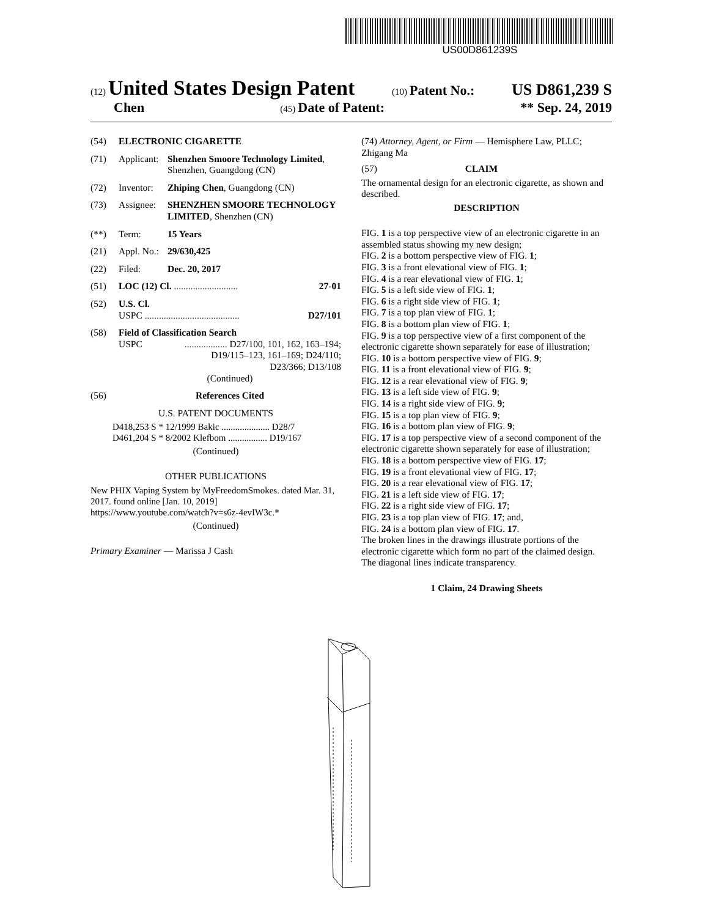US00D861239S
(12) United States Design Patent (10) Patent No.: US D861,239 S
Chen (45) Date of Patent: ** Sep. 24, 2019
(54) ELECTRONIC CIGARETTE
(71) Applicant: Shenzhen Smoore Technology Limited, Shenzhen, Guangdong (CN)
(72) Inventor: Zhiping Chen, Guangdong (CN)
(73) Assignee: SHENZHEN SMOORE TECHNOLOGY LIMITED, Shenzhen (CN)
(**) Term: 15 Years
(21) Appl. No.: 29/630,425
(22) Filed: Dec. 20, 2017
(51) LOC (12) Cl. ........................... 27-01
(52) U.S. Cl.
USPC ........................................ D27/101
(58) Field of Classification Search
USPC .................. D27/100, 101, 162, 163–194;
D19/115–123, 161–169; D24/110;
D23/366; D13/108
(Continued)
(56) References Cited
U.S. PATENT DOCUMENTS
D418,253 S * 12/1999 Bakic ..................... D28/7
D461,204 S * 8/2002 Klefbom ................. D19/167
(Continued)
OTHER PUBLICATIONS
New PHIX Vaping System by MyFreedomSmokes. dated Mar. 31, 2017. found online [Jan. 10, 2019] https://www.youtube.com/watch?v=s6z-4evIW3c.*
(Continued)
Primary Examiner — Marissa J Cash
(74) Attorney, Agent, or Firm — Hemisphere Law, PLLC; Zhigang Ma
(57) CLAIM
The ornamental design for an electronic cigarette, as shown and described.
DESCRIPTION
FIG. 1 is a top perspective view of an electronic cigarette in an assembled status showing my new design;
FIG. 2 is a bottom perspective view of FIG. 1;
FIG. 3 is a front elevational view of FIG. 1;
FIG. 4 is a rear elevational view of FIG. 1;
FIG. 5 is a left side view of FIG. 1;
FIG. 6 is a right side view of FIG. 1;
FIG. 7 is a top plan view of FIG. 1;
FIG. 8 is a bottom plan view of FIG. 1;
FIG. 9 is a top perspective view of a first component of the electronic cigarette shown separately for ease of illustration;
FIG. 10 is a bottom perspective view of FIG. 9;
FIG. 11 is a front elevational view of FIG. 9;
FIG. 12 is a rear elevational view of FIG. 9;
FIG. 13 is a left side view of FIG. 9;
FIG. 14 is a right side view of FIG. 9;
FIG. 15 is a top plan view of FIG. 9;
FIG. 16 is a bottom plan view of FIG. 9;
FIG. 17 is a top perspective view of a second component of the electronic cigarette shown separately for ease of illustration;
FIG. 18 is a bottom perspective view of FIG. 17;
FIG. 19 is a front elevational view of FIG. 17;
FIG. 20 is a rear elevational view of FIG. 17;
FIG. 21 is a left side view of FIG. 17;
FIG. 22 is a right side view of FIG. 17;
FIG. 23 is a top plan view of FIG. 17; and,
FIG. 24 is a bottom plan view of FIG. 17.
The broken lines in the drawings illustrate portions of the electronic cigarette which form no part of the claimed design.
The diagonal lines indicate transparency.
1 Claim, 24 Drawing Sheets